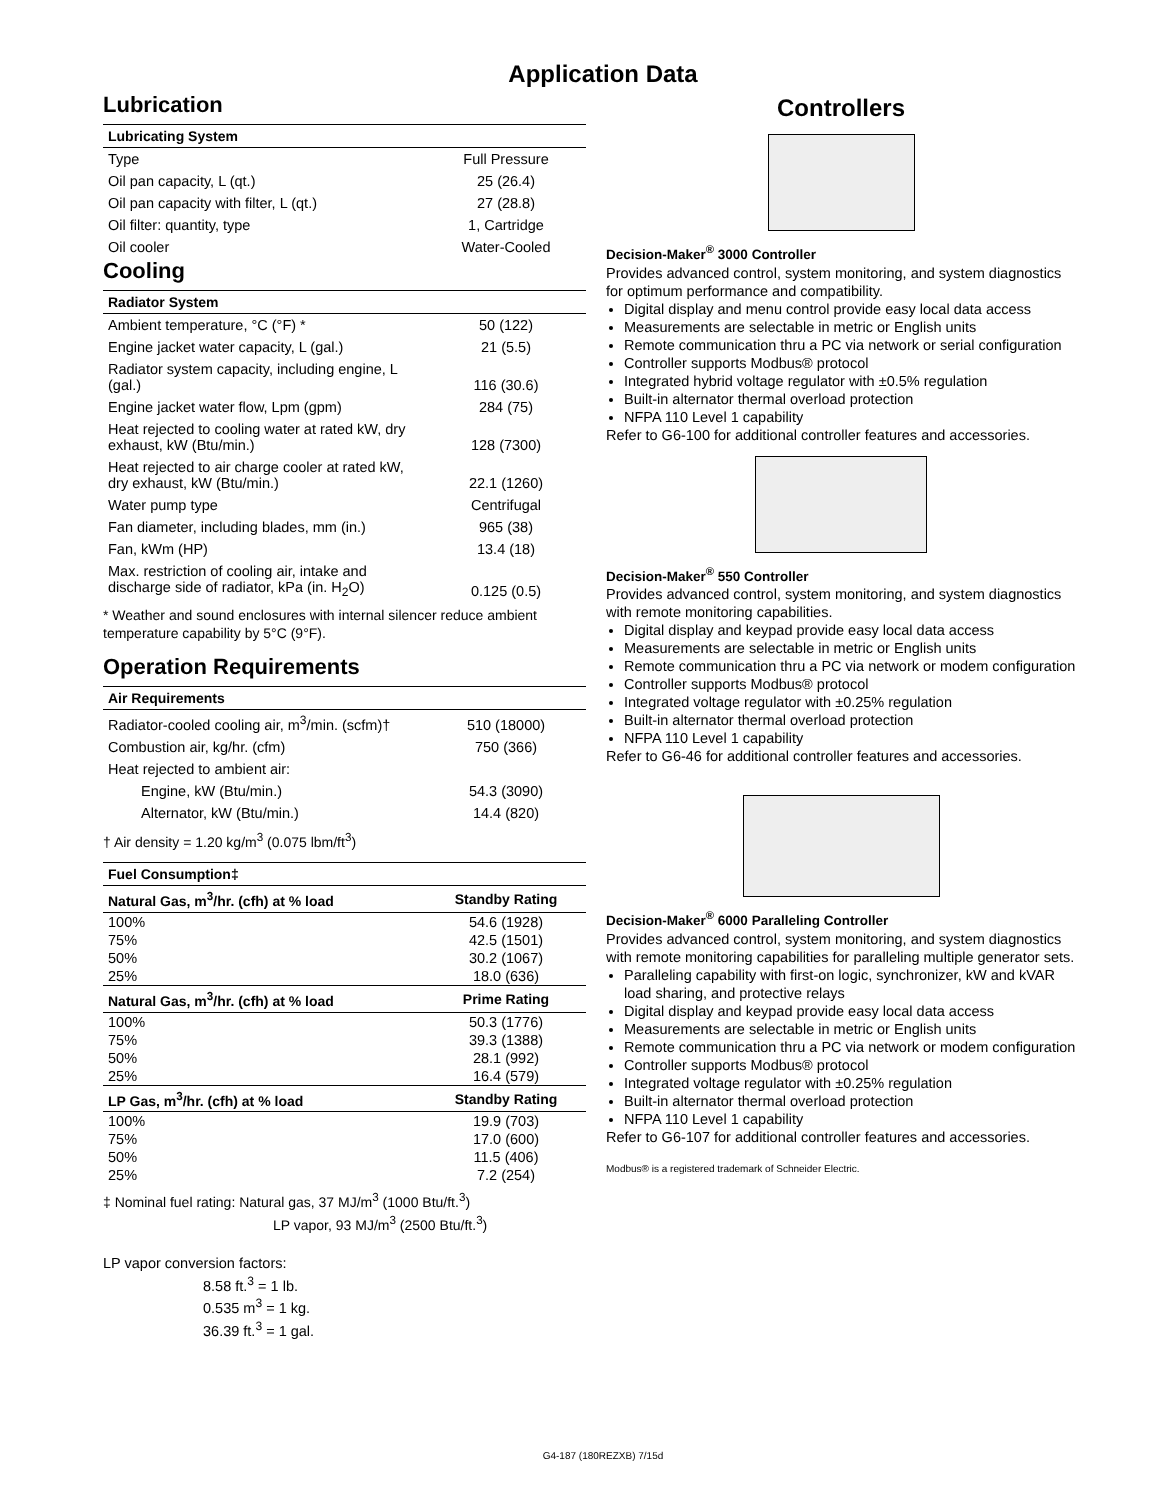Application Data
Lubrication
| Lubricating System | |
| --- | --- |
| Type | Full Pressure |
| Oil pan capacity, L (qt.) | 25 (26.4) |
| Oil pan capacity with filter, L (qt.) | 27 (28.8) |
| Oil filter: quantity, type | 1, Cartridge |
| Oil cooler | Water-Cooled |
Cooling
| Radiator System | |
| --- | --- |
| Ambient temperature, °C (°F) * | 50 (122) |
| Engine jacket water capacity, L (gal.) | 21 (5.5) |
| Radiator system capacity, including engine, L (gal.) | 116 (30.6) |
| Engine jacket water flow, Lpm (gpm) | 284 (75) |
| Heat rejected to cooling water at rated kW, dry exhaust, kW (Btu/min.) | 128 (7300) |
| Heat rejected to air charge cooler at rated kW, dry exhaust, kW (Btu/min.) | 22.1 (1260) |
| Water pump type | Centrifugal |
| Fan diameter, including blades, mm (in.) | 965 (38) |
| Fan, kWm (HP) | 13.4 (18) |
| Max. restriction of cooling air, intake and discharge side of radiator, kPa (in. H<sub>2</sub>O) | 0.125 (0.5) |
* Weather and sound enclosures with internal silencer reduce ambient temperature capability by 5°C (9°F).
Operation Requirements
| Air Requirements | |
| --- | --- |
| Radiator-cooled cooling air, m<sup>3</sup>/min. (scfm)† | 510 (18000) |
| Combustion air, kg/hr. (cfm) | 750 (366) |
| Heat rejected to ambient air: | |
| Engine, kW (Btu/min.) | 54.3 (3090) |
| Alternator, kW (Btu/min.) | 14.4 (820) |
† Air density = 1.20 kg/m<sup>3</sup> (0.075 lbm/ft<sup>3</sup>)
| Fuel Consumption‡ | |
| --- | --- |
| Natural Gas, m<sup>3</sup>/hr. (cfh) at % load | Standby Rating |
| 100% | 54.6 (1928) |
| 75% | 42.5 (1501) |
| 50% | 30.2 (1067) |
| 25% | 18.0 (636) |
| Natural Gas, m<sup>3</sup>/hr. (cfh) at % load | Prime Rating |
| 100% | 50.3 (1776) |
| 75% | 39.3 (1388) |
| 50% | 28.1 (992) |
| 25% | 16.4 (579) |
| LP Gas, m<sup>3</sup>/hr. (cfh) at % load | Standby Rating |
| 100% | 19.9 (703) |
| 75% | 17.0 (600) |
| 50% | 11.5 (406) |
| 25% | 7.2 (254) |
‡ Nominal fuel rating: Natural gas, 37 MJ/m<sup>3</sup> (1000 Btu/ft.<sup>3</sup>)
LP vapor, 93 MJ/m<sup>3</sup> (2500 Btu/ft.<sup>3</sup>)
LP vapor conversion factors:
8.58 ft.<sup>3</sup> = 1 lb.
0.535 m<sup>3</sup> = 1 kg.
36.39 ft.<sup>3</sup> = 1 gal.
Controllers
Decision-Maker<sup>®</sup> 3000 Controller
Provides advanced control, system monitoring, and system diagnostics for optimum performance and compatibility.
Digital display and menu control provide easy local data access
Measurements are selectable in metric or English units
Remote communication thru a PC via network or serial configuration
Controller supports Modbus® protocol
Integrated hybrid voltage regulator with ±0.5% regulation
Built-in alternator thermal overload protection
NFPA 110 Level 1 capability
Refer to G6-100 for additional controller features and accessories.
Decision-Maker<sup>®</sup> 550 Controller
Provides advanced control, system monitoring, and system diagnostics with remote monitoring capabilities.
Digital display and keypad provide easy local data access
Measurements are selectable in metric or English units
Remote communication thru a PC via network or modem configuration
Controller supports Modbus® protocol
Integrated voltage regulator with ±0.25% regulation
Built-in alternator thermal overload protection
NFPA 110 Level 1 capability
Refer to G6-46 for additional controller features and accessories.
Decision-Maker<sup>®</sup> 6000 Paralleling Controller
Provides advanced control, system monitoring, and system diagnostics with remote monitoring capabilities for paralleling multiple generator sets.
Paralleling capability with first-on logic, synchronizer, kW and kVAR load sharing, and protective relays
Digital display and keypad provide easy local data access
Measurements are selectable in metric or English units
Remote communication thru a PC via network or modem configuration
Controller supports Modbus® protocol
Integrated voltage regulator with ±0.25% regulation
Built-in alternator thermal overload protection
NFPA 110 Level 1 capability
Refer to G6-107 for additional controller features and accessories.
Modbus® is a registered trademark of Schneider Electric.
G4-187 (180REZXB) 7/15d